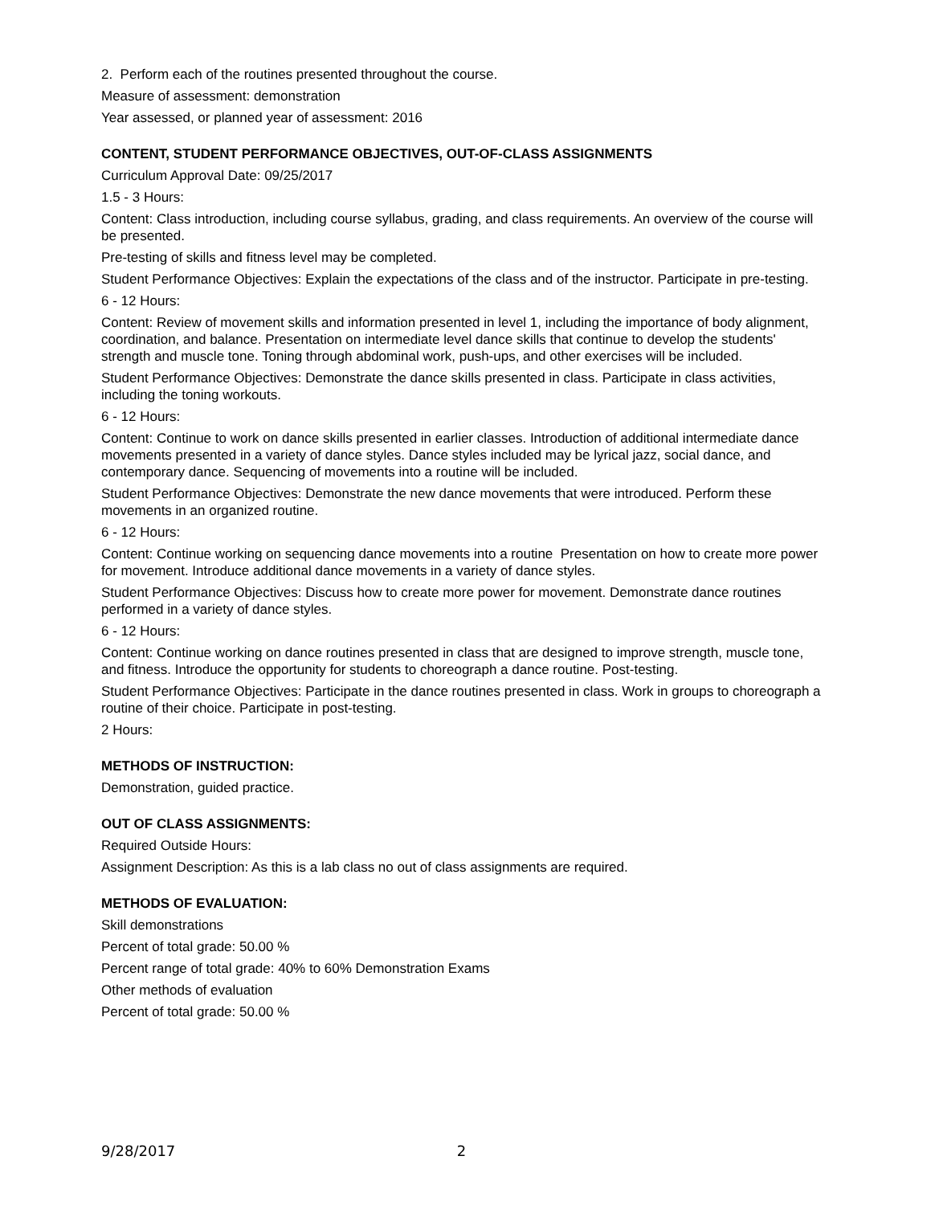2. Perform each of the routines presented throughout the course.
Measure of assessment: demonstration
Year assessed, or planned year of assessment: 2016
CONTENT, STUDENT PERFORMANCE OBJECTIVES, OUT-OF-CLASS ASSIGNMENTS
Curriculum Approval Date: 09/25/2017
1.5 - 3 Hours:
Content: Class introduction, including course syllabus, grading, and class requirements. An overview of the course will be presented.
Pre-testing of skills and fitness level may be completed.
Student Performance Objectives: Explain the expectations of the class and of the instructor. Participate in pre-testing.
6 - 12 Hours:
Content: Review of movement skills and information presented in level 1, including the importance of body alignment, coordination, and balance. Presentation on intermediate level dance skills that continue to develop the students' strength and muscle tone. Toning through abdominal work, push-ups, and other exercises will be included.
Student Performance Objectives: Demonstrate the dance skills presented in class. Participate in class activities, including the toning workouts.
6 - 12 Hours:
Content: Continue to work on dance skills presented in earlier classes. Introduction of additional intermediate dance movements presented in a variety of dance styles. Dance styles included may be lyrical jazz, social dance, and contemporary dance. Sequencing of movements into a routine will be included.
Student Performance Objectives: Demonstrate the new dance movements that were introduced. Perform these movements in an organized routine.
6 - 12 Hours:
Content: Continue working on sequencing dance movements into a routine Presentation on how to create more power for movement. Introduce additional dance movements in a variety of dance styles.
Student Performance Objectives: Discuss how to create more power for movement. Demonstrate dance routines performed in a variety of dance styles.
6 - 12 Hours:
Content: Continue working on dance routines presented in class that are designed to improve strength, muscle tone, and fitness. Introduce the opportunity for students to choreograph a dance routine. Post-testing.
Student Performance Objectives: Participate in the dance routines presented in class. Work in groups to choreograph a routine of their choice. Participate in post-testing.
2 Hours:
METHODS OF INSTRUCTION:
Demonstration, guided practice.
OUT OF CLASS ASSIGNMENTS:
Required Outside Hours:
Assignment Description: As this is a lab class no out of class assignments are required.
METHODS OF EVALUATION:
Skill demonstrations
Percent of total grade: 50.00 %
Percent range of total grade: 40% to 60% Demonstration Exams
Other methods of evaluation
Percent of total grade: 50.00 %
9/28/2017 2